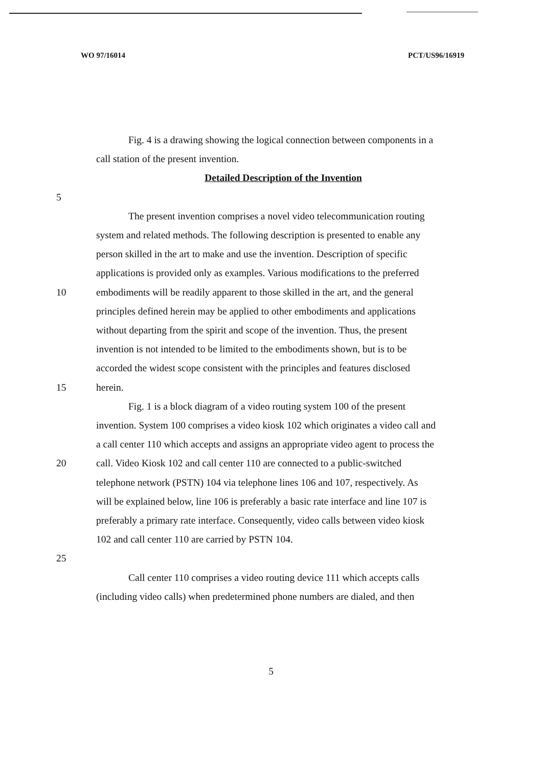WO 97/16014 PCT/US96/16919
Fig. 4 is a drawing showing the logical connection between components in a
call station of the present invention.
Detailed Description of the Invention
5
The present invention comprises a novel video telecommunication routing
system and related methods. The following description is presented to enable any
person skilled in the art to make and use the invention. Description of specific
applications is provided only as examples. Various modifications to the preferred
10 embodiments will be readily apparent to those skilled in the art, and the general
principles defined herein may be applied to other embodiments and applications
without departing from the spirit and scope of the invention. Thus, the present
invention is not intended to be limited to the embodiments shown, but is to be
accorded the widest scope consistent with the principles and features disclosed
15 herein.
Fig. 1 is a block diagram of a video routing system 100 of the present
invention. System 100 comprises a video kiosk 102 which originates a video call and
a call center 110 which accepts and assigns an appropriate video agent to process the
20 call. Video Kiosk 102 and call center 110 are connected to a public-switched
telephone network (PSTN) 104 via telephone lines 106 and 107, respectively. As
will be explained below, line 106 is preferably a basic rate interface and line 107 is
preferably a primary rate interface. Consequently, video calls between video kiosk
102 and call center 110 are carried by PSTN 104.
25
Call center 110 comprises a video routing device 111 which accepts calls
(including video calls) when predetermined phone numbers are dialed, and then
5